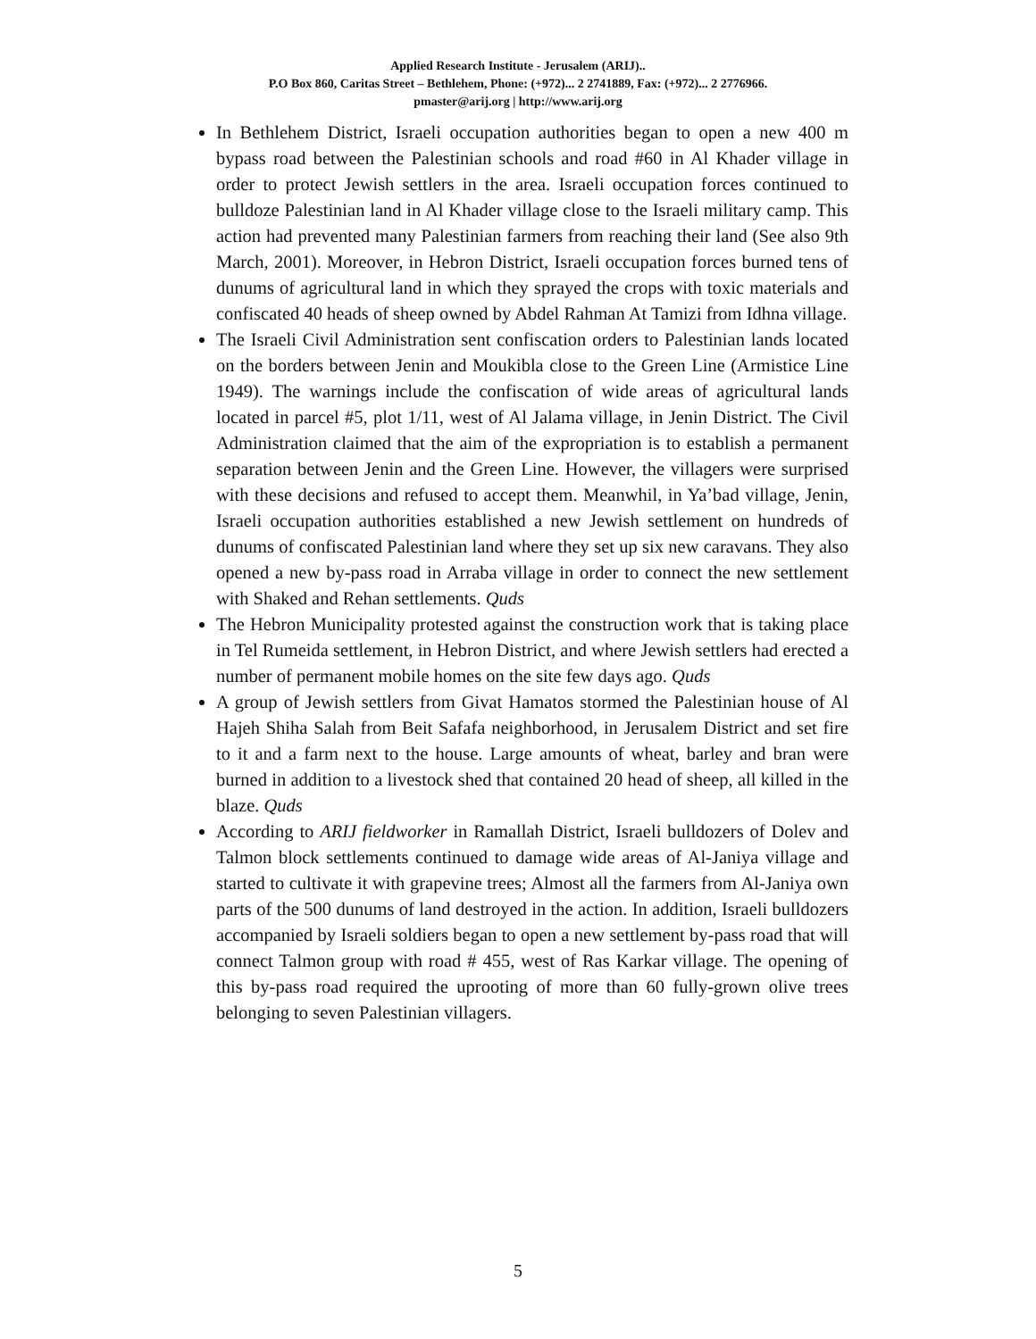Applied Research Institute - Jerusalem (ARIJ)..
P.O Box 860, Caritas Street – Bethlehem, Phone: (+972)... 2 2741889, Fax: (+972)... 2 2776966.
pmaster@arij.org | http://www.arij.org
In Bethlehem District, Israeli occupation authorities began to open a new 400 m bypass road between the Palestinian schools and road #60 in Al Khader village in order to protect Jewish settlers in the area. Israeli occupation forces continued to bulldoze Palestinian land in Al Khader village close to the Israeli military camp. This action had prevented many Palestinian farmers from reaching their land (See also 9th March, 2001). Moreover, in Hebron District, Israeli occupation forces burned tens of dunums of agricultural land in which they sprayed the crops with toxic materials and confiscated 40 heads of sheep owned by Abdel Rahman At Tamizi from Idhna village.
The Israeli Civil Administration sent confiscation orders to Palestinian lands located on the borders between Jenin and Moukibla close to the Green Line (Armistice Line 1949). The warnings include the confiscation of wide areas of agricultural lands located in parcel #5, plot 1/11, west of Al Jalama village, in Jenin District. The Civil Administration claimed that the aim of the expropriation is to establish a permanent separation between Jenin and the Green Line. However, the villagers were surprised with these decisions and refused to accept them. Meanwhil, in Ya’bad village, Jenin, Israeli occupation authorities established a new Jewish settlement on hundreds of dunums of confiscated Palestinian land where they set up six new caravans. They also opened a new by-pass road in Arraba village in order to connect the new settlement with Shaked and Rehan settlements. Quds
The Hebron Municipality protested against the construction work that is taking place in Tel Rumeida settlement, in Hebron District, and where Jewish settlers had erected a number of permanent mobile homes on the site few days ago. Quds
A group of Jewish settlers from Givat Hamatos stormed the Palestinian house of Al Hajeh Shiha Salah from Beit Safafa neighborhood, in Jerusalem District and set fire to it and a farm next to the house. Large amounts of wheat, barley and bran were burned in addition to a livestock shed that contained 20 head of sheep, all killed in the blaze. Quds
According to ARIJ fieldworker in Ramallah District, Israeli bulldozers of Dolev and Talmon block settlements continued to damage wide areas of Al-Janiya village and started to cultivate it with grapevine trees; Almost all the farmers from Al-Janiya own parts of the 500 dunums of land destroyed in the action. In addition, Israeli bulldozers accompanied by Israeli soldiers began to open a new settlement by-pass road that will connect Talmon group with road # 455, west of Ras Karkar village. The opening of this by-pass road required the uprooting of more than 60 fully-grown olive trees belonging to seven Palestinian villagers.
5